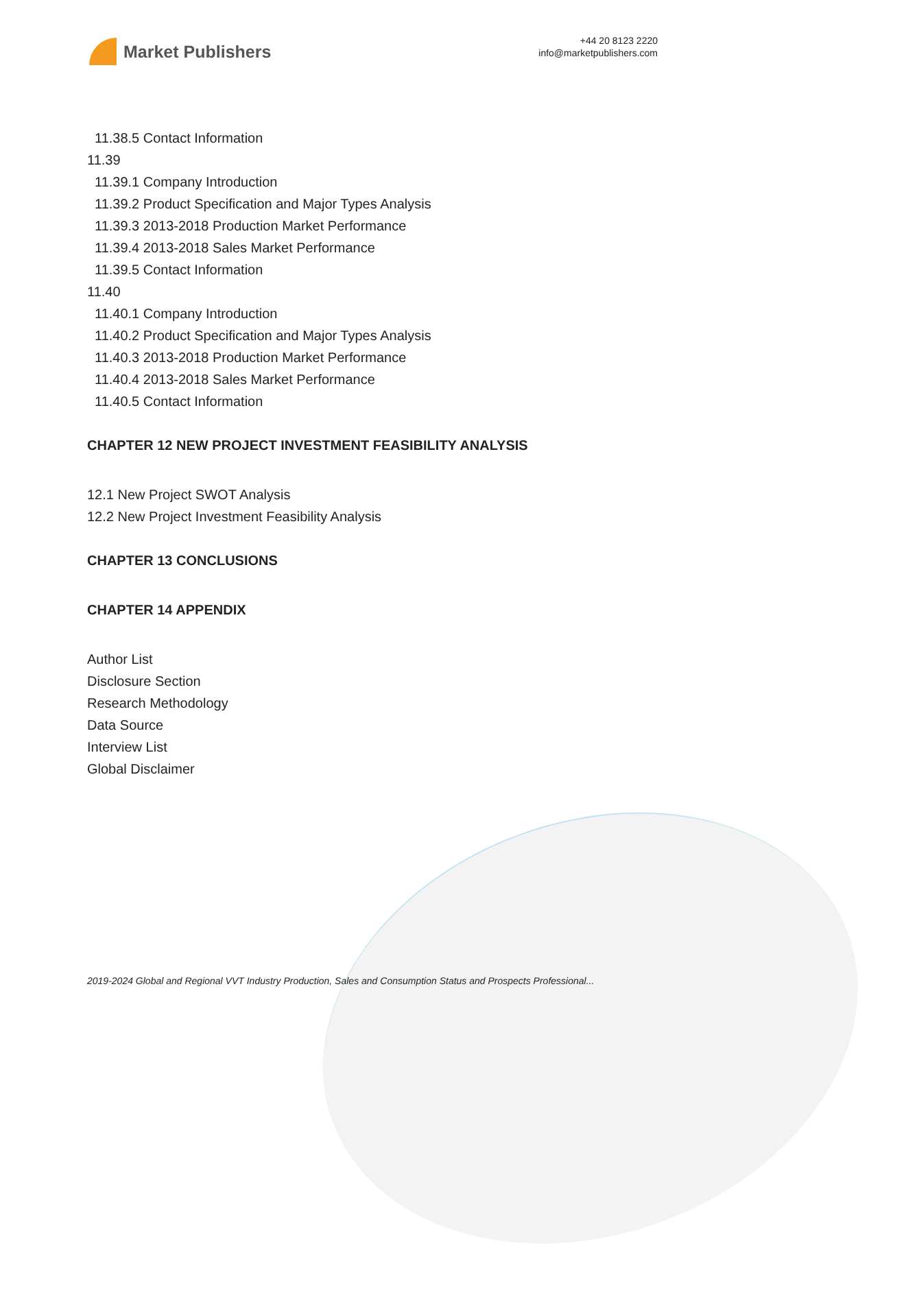Market Publishers
+44 20 8123 2220
info@marketpublishers.com
11.38.5 Contact Information
11.39
11.39.1 Company Introduction
11.39.2 Product Specification and Major Types Analysis
11.39.3 2013-2018 Production Market Performance
11.39.4 2013-2018 Sales Market Performance
11.39.5 Contact Information
11.40
11.40.1 Company Introduction
11.40.2 Product Specification and Major Types Analysis
11.40.3 2013-2018 Production Market Performance
11.40.4 2013-2018 Sales Market Performance
11.40.5 Contact Information
CHAPTER 12 NEW PROJECT INVESTMENT FEASIBILITY ANALYSIS
12.1 New Project SWOT Analysis
12.2 New Project Investment Feasibility Analysis
CHAPTER 13 CONCLUSIONS
CHAPTER 14 APPENDIX
Author List
Disclosure Section
Research Methodology
Data Source
Interview List
Global Disclaimer
2019-2024 Global and Regional VVT Industry Production, Sales and Consumption Status and Prospects Professional...